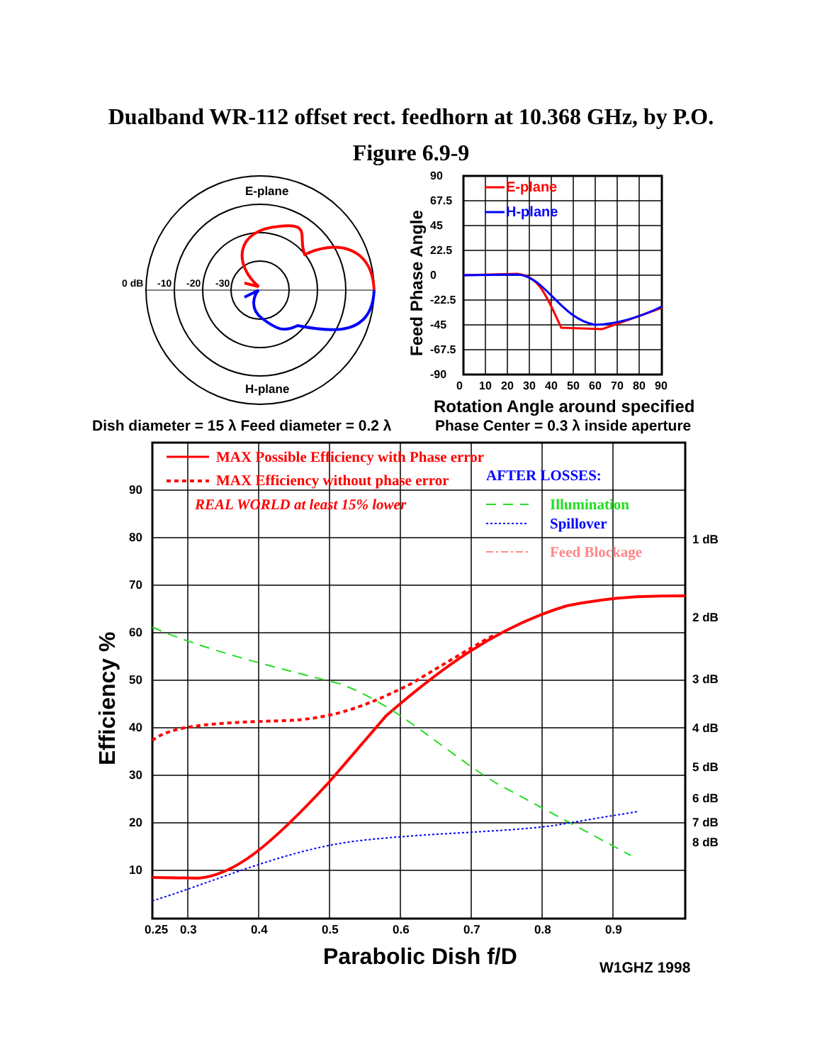Dualband WR-112 offset rect. feedhorn at 10.368 GHz, by P.O.
Figure 6.9-9
E-plane
H-plane
0 dB
-10
-20
-30
E-plane
H-plane
90
67.5
45
22.5
0
-22.5
-45
-67.5
-90
0
10
20
30
40
50
60
70
80
90
Feed Phase Angle
Rotation Angle around specified
Phase Center = 0.3 λ inside aperture
Dish diameter = 15 λ Feed diameter = 0.2 λ
MAX Possible Efficiency with Phase error
MAX Efficiency without phase error
REAL WORLD at least 15% lower
AFTER LOSSES:
Illumination
Spillover
Feed Blockage
90
80
70
60
50
40
30
20
10
1 dB
2 dB
3 dB
4 dB
5 dB
6 dB
7 dB
8 dB
0.25
0.3
0.4
0.5
0.6
0.7
0.8
0.9
Efficiency %
Parabolic Dish f/D
W1GHZ 1998